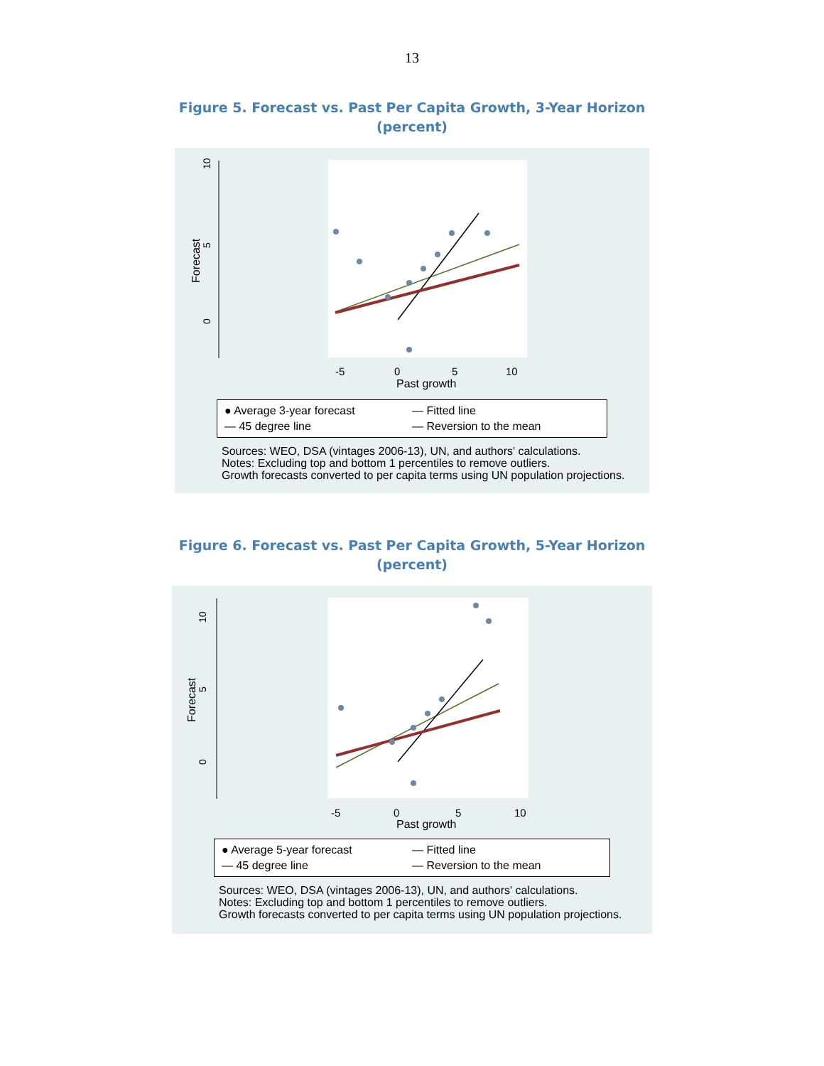13
Figure 5. Forecast vs. Past Per Capita Growth, 3-Year Horizon
(percent)
10
5
0
Forecast
-5
0
5
10
Past growth
● Average 3-year forecast
— Fitted line
— 45 degree line
— Reversion to the mean
Sources: WEO, DSA (vintages 2006-13), UN, and authors' calculations.
Notes: Excluding top and bottom 1 percentiles to remove outliers.
Growth forecasts converted to per capita terms using UN population projections.
Figure 6. Forecast vs. Past Per Capita Growth, 5-Year Horizon
(percent)
10
5
0
Forecast
-5
0
5
10
Past growth
● Average 5-year forecast
— Fitted line
— 45 degree line
— Reversion to the mean
Sources: WEO, DSA (vintages 2006-13), UN, and authors' calculations.
Notes: Excluding top and bottom 1 percentiles to remove outliers.
Growth forecasts converted to per capita terms using UN population projections.